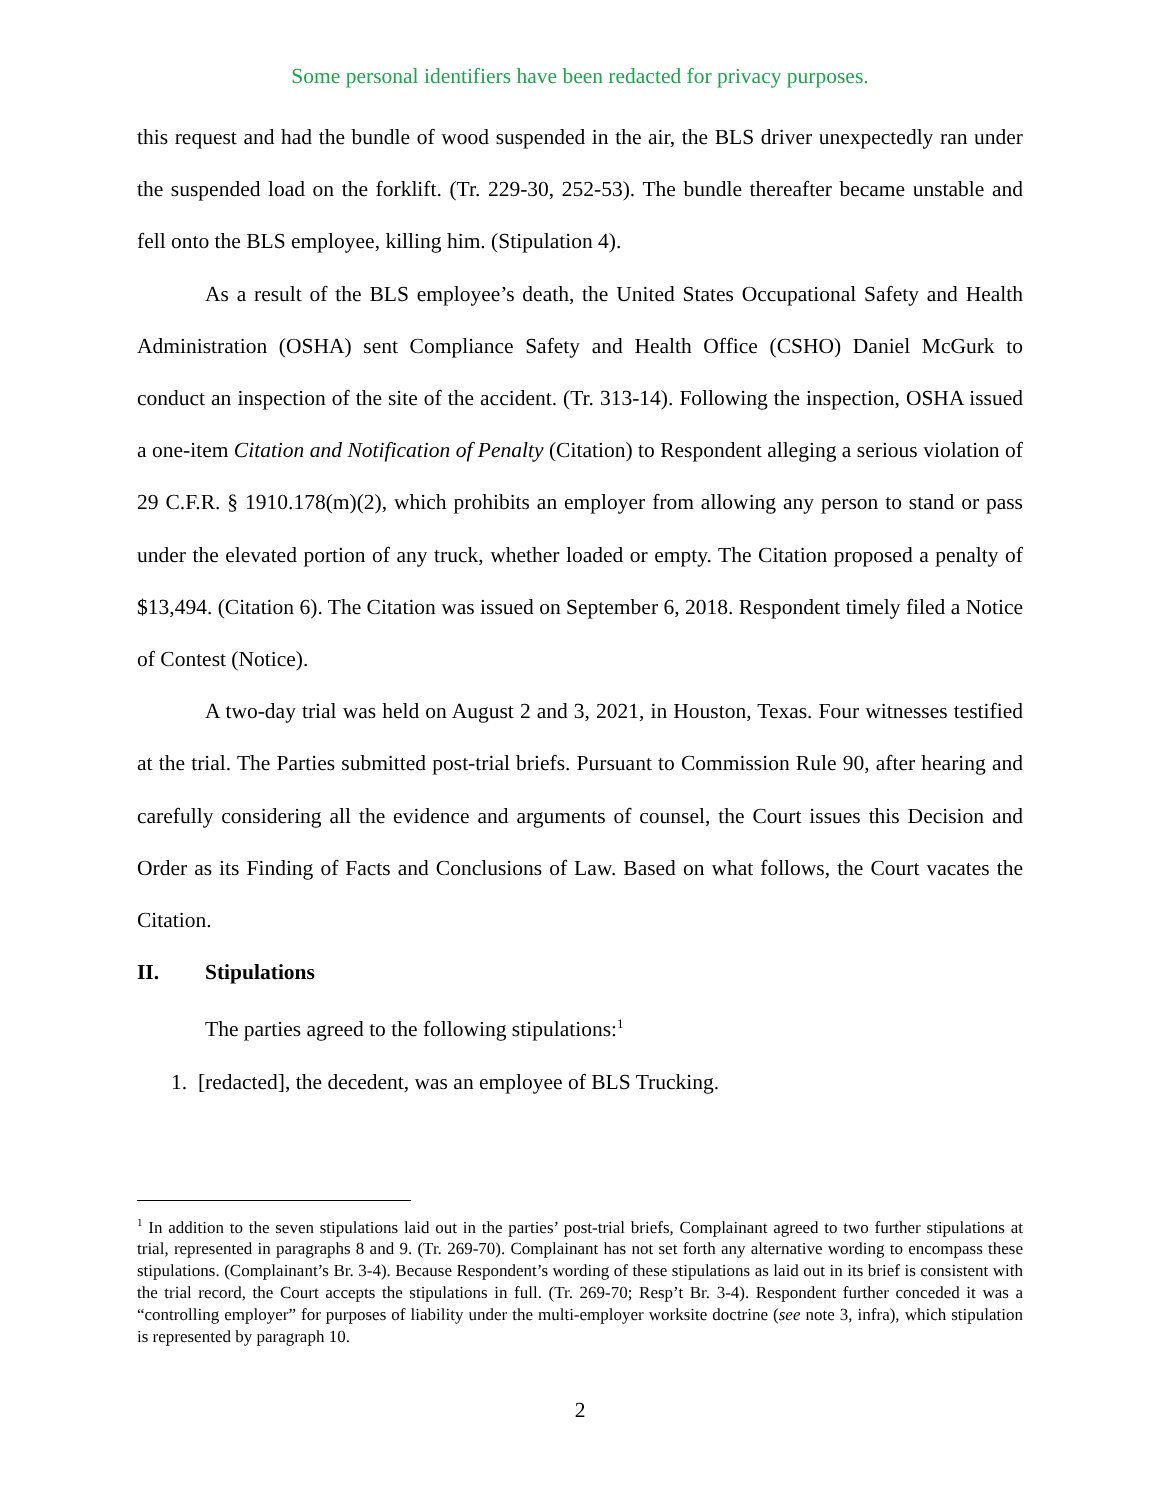Some personal identifiers have been redacted for privacy purposes.
this request and had the bundle of wood suspended in the air, the BLS driver unexpectedly ran under the suspended load on the forklift. (Tr. 229-30, 252-53). The bundle thereafter became unstable and fell onto the BLS employee, killing him. (Stipulation 4).
As a result of the BLS employee’s death, the United States Occupational Safety and Health Administration (OSHA) sent Compliance Safety and Health Office (CSHO) Daniel McGurk to conduct an inspection of the site of the accident. (Tr. 313-14). Following the inspection, OSHA issued a one-item Citation and Notification of Penalty (Citation) to Respondent alleging a serious violation of 29 C.F.R. § 1910.178(m)(2), which prohibits an employer from allowing any person to stand or pass under the elevated portion of any truck, whether loaded or empty. The Citation proposed a penalty of $13,494. (Citation 6). The Citation was issued on September 6, 2018. Respondent timely filed a Notice of Contest (Notice).
A two-day trial was held on August 2 and 3, 2021, in Houston, Texas. Four witnesses testified at the trial. The Parties submitted post-trial briefs. Pursuant to Commission Rule 90, after hearing and carefully considering all the evidence and arguments of counsel, the Court issues this Decision and Order as its Finding of Facts and Conclusions of Law. Based on what follows, the Court vacates the Citation.
II. Stipulations
The parties agreed to the following stipulations:<sup>1</sup>
1. [redacted], the decedent, was an employee of BLS Trucking.
<sup>1</sup> In addition to the seven stipulations laid out in the parties’ post-trial briefs, Complainant agreed to two further stipulations at trial, represented in paragraphs 8 and 9. (Tr. 269-70). Complainant has not set forth any alternative wording to encompass these stipulations. (Complainant’s Br. 3-4). Because Respondent’s wording of these stipulations as laid out in its brief is consistent with the trial record, the Court accepts the stipulations in full. (Tr. 269-70; Resp’t Br. 3-4). Respondent further conceded it was a “controlling employer” for purposes of liability under the multi-employer worksite doctrine (see note 3, infra), which stipulation is represented by paragraph 10.
2